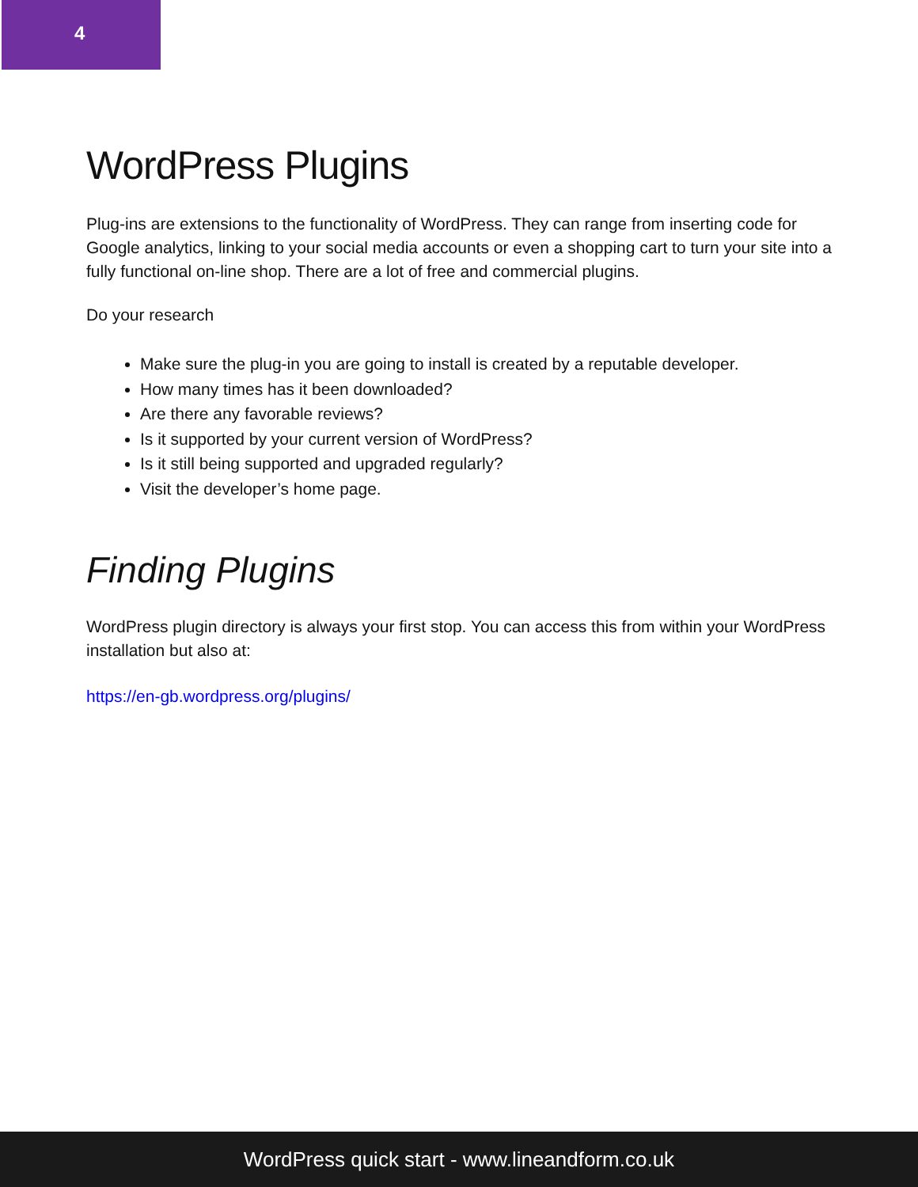4
WordPress Plugins
Plug-ins are extensions to the functionality of WordPress. They can range from inserting code for Google analytics, linking to your social media accounts or even a shopping cart to turn your site into a fully functional on-line shop. There are a lot of free and commercial plugins.
Do your research
Make sure the plug-in you are going to install is created by a reputable developer.
How many times has it been downloaded?
Are there any favorable reviews?
Is it supported by your current version of WordPress?
Is it still being supported and upgraded regularly?
Visit the developer’s home page.
Finding Plugins
WordPress plugin directory is always your first stop. You can access this from within your WordPress installation but also at:
https://en-gb.wordpress.org/plugins/
WordPress quick start - www.lineandform.co.uk